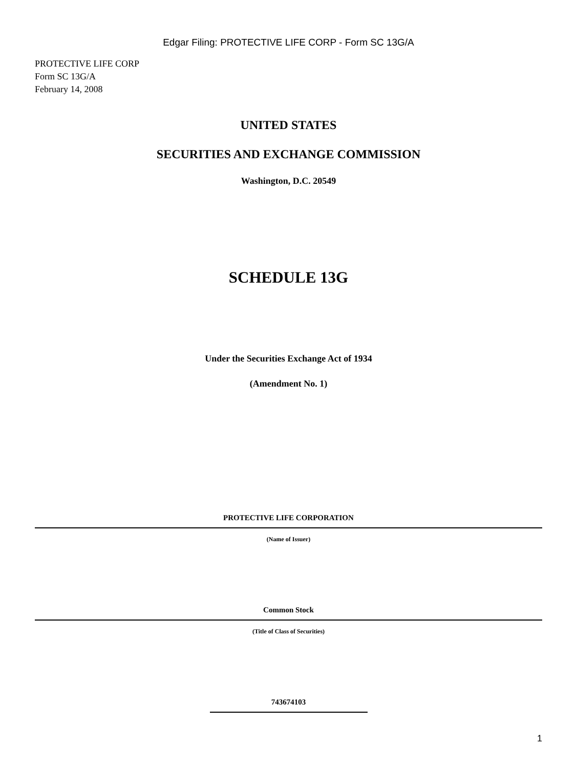Edgar Filing: PROTECTIVE LIFE CORP - Form SC 13G/A
PROTECTIVE LIFE CORP
Form SC 13G/A
February 14, 2008
UNITED STATES
SECURITIES AND EXCHANGE COMMISSION
Washington, D.C. 20549
SCHEDULE 13G
Under the Securities Exchange Act of 1934
(Amendment No. 1)
PROTECTIVE LIFE CORPORATION
(Name of Issuer)
Common Stock
(Title of Class of Securities)
743674103
1